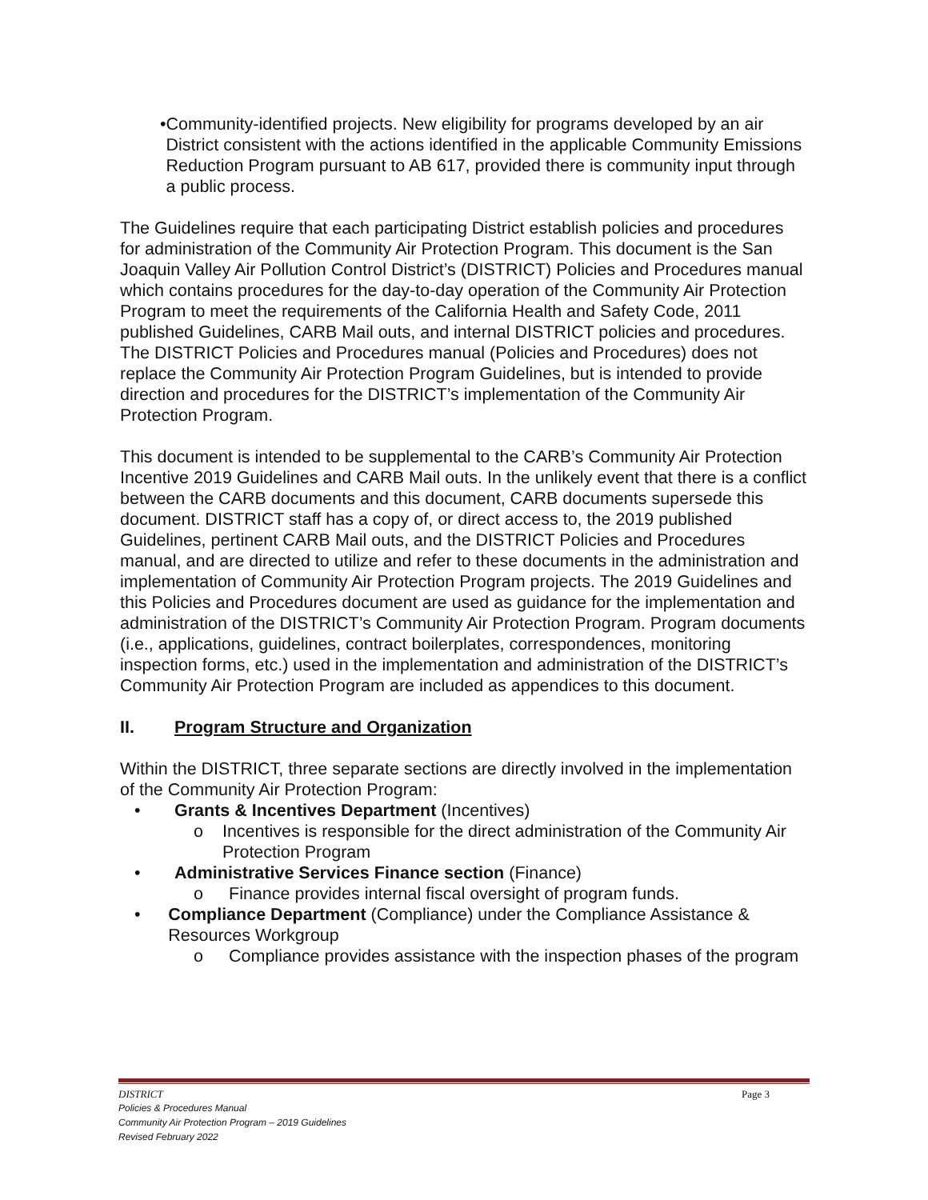• Community-identified projects. New eligibility for programs developed by an air District consistent with the actions identified in the applicable Community Emissions Reduction Program pursuant to AB 617, provided there is community input through a public process.
The Guidelines require that each participating District establish policies and procedures for administration of the Community Air Protection Program. This document is the San Joaquin Valley Air Pollution Control District’s (DISTRICT) Policies and Procedures manual which contains procedures for the day-to-day operation of the Community Air Protection Program to meet the requirements of the California Health and Safety Code, 2011 published Guidelines, CARB Mail outs, and internal DISTRICT policies and procedures. The DISTRICT Policies and Procedures manual (Policies and Procedures) does not replace the Community Air Protection Program Guidelines, but is intended to provide direction and procedures for the DISTRICT’s implementation of the Community Air Protection Program.
This document is intended to be supplemental to the CARB’s Community Air Protection Incentive 2019 Guidelines and CARB Mail outs. In the unlikely event that there is a conflict between the CARB documents and this document, CARB documents supersede this document. DISTRICT staff has a copy of, or direct access to, the 2019 published Guidelines, pertinent CARB Mail outs, and the DISTRICT Policies and Procedures manual, and are directed to utilize and refer to these documents in the administration and implementation of Community Air Protection Program projects. The 2019 Guidelines and this Policies and Procedures document are used as guidance for the implementation and administration of the DISTRICT’s Community Air Protection Program. Program documents (i.e., applications, guidelines, contract boilerplates, correspondences, monitoring inspection forms, etc.) used in the implementation and administration of the DISTRICT’s Community Air Protection Program are included as appendices to this document.
II. Program Structure and Organization
Within the DISTRICT, three separate sections are directly involved in the implementation of the Community Air Protection Program:
• Grants & Incentives Department (Incentives)
o Incentives is responsible for the direct administration of the Community Air Protection Program
• Administrative Services Finance section (Finance)
o Finance provides internal fiscal oversight of program funds.
• Compliance Department (Compliance) under the Compliance Assistance & Resources Workgroup
o Compliance provides assistance with the inspection phases of the program
DISTRICT Page 3
Policies & Procedures Manual
Community Air Protection Program – 2019 Guidelines
Revised February 2022